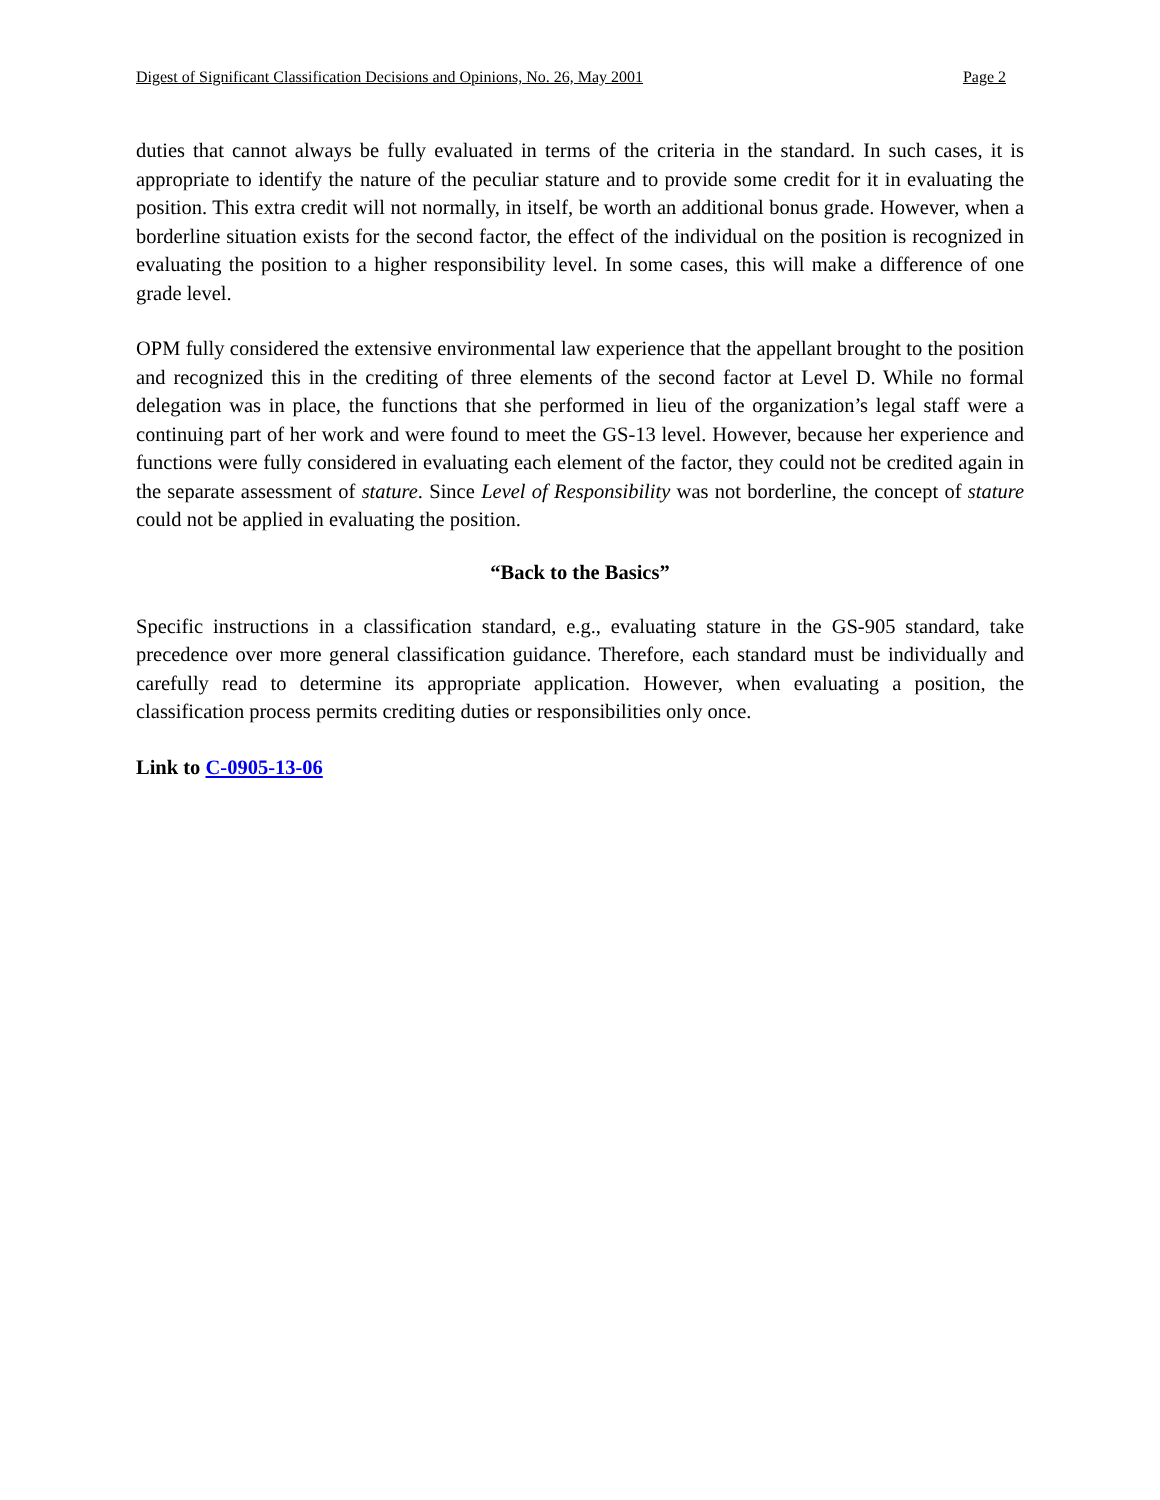Digest of Significant Classification Decisions and Opinions, No. 26, May 2001 Page 2
duties that cannot always be fully evaluated in terms of the criteria in the standard. In such cases, it is appropriate to identify the nature of the peculiar stature and to provide some credit for it in evaluating the position. This extra credit will not normally, in itself, be worth an additional bonus grade. However, when a borderline situation exists for the second factor, the effect of the individual on the position is recognized in evaluating the position to a higher responsibility level. In some cases, this will make a difference of one grade level.
OPM fully considered the extensive environmental law experience that the appellant brought to the position and recognized this in the crediting of three elements of the second factor at Level D. While no formal delegation was in place, the functions that she performed in lieu of the organization’s legal staff were a continuing part of her work and were found to meet the GS-13 level. However, because her experience and functions were fully considered in evaluating each element of the factor, they could not be credited again in the separate assessment of stature. Since Level of Responsibility was not borderline, the concept of stature could not be applied in evaluating the position.
“Back to the Basics”
Specific instructions in a classification standard, e.g., evaluating stature in the GS-905 standard, take precedence over more general classification guidance. Therefore, each standard must be individually and carefully read to determine its appropriate application. However, when evaluating a position, the classification process permits crediting duties or responsibilities only once.
Link to C-0905-13-06